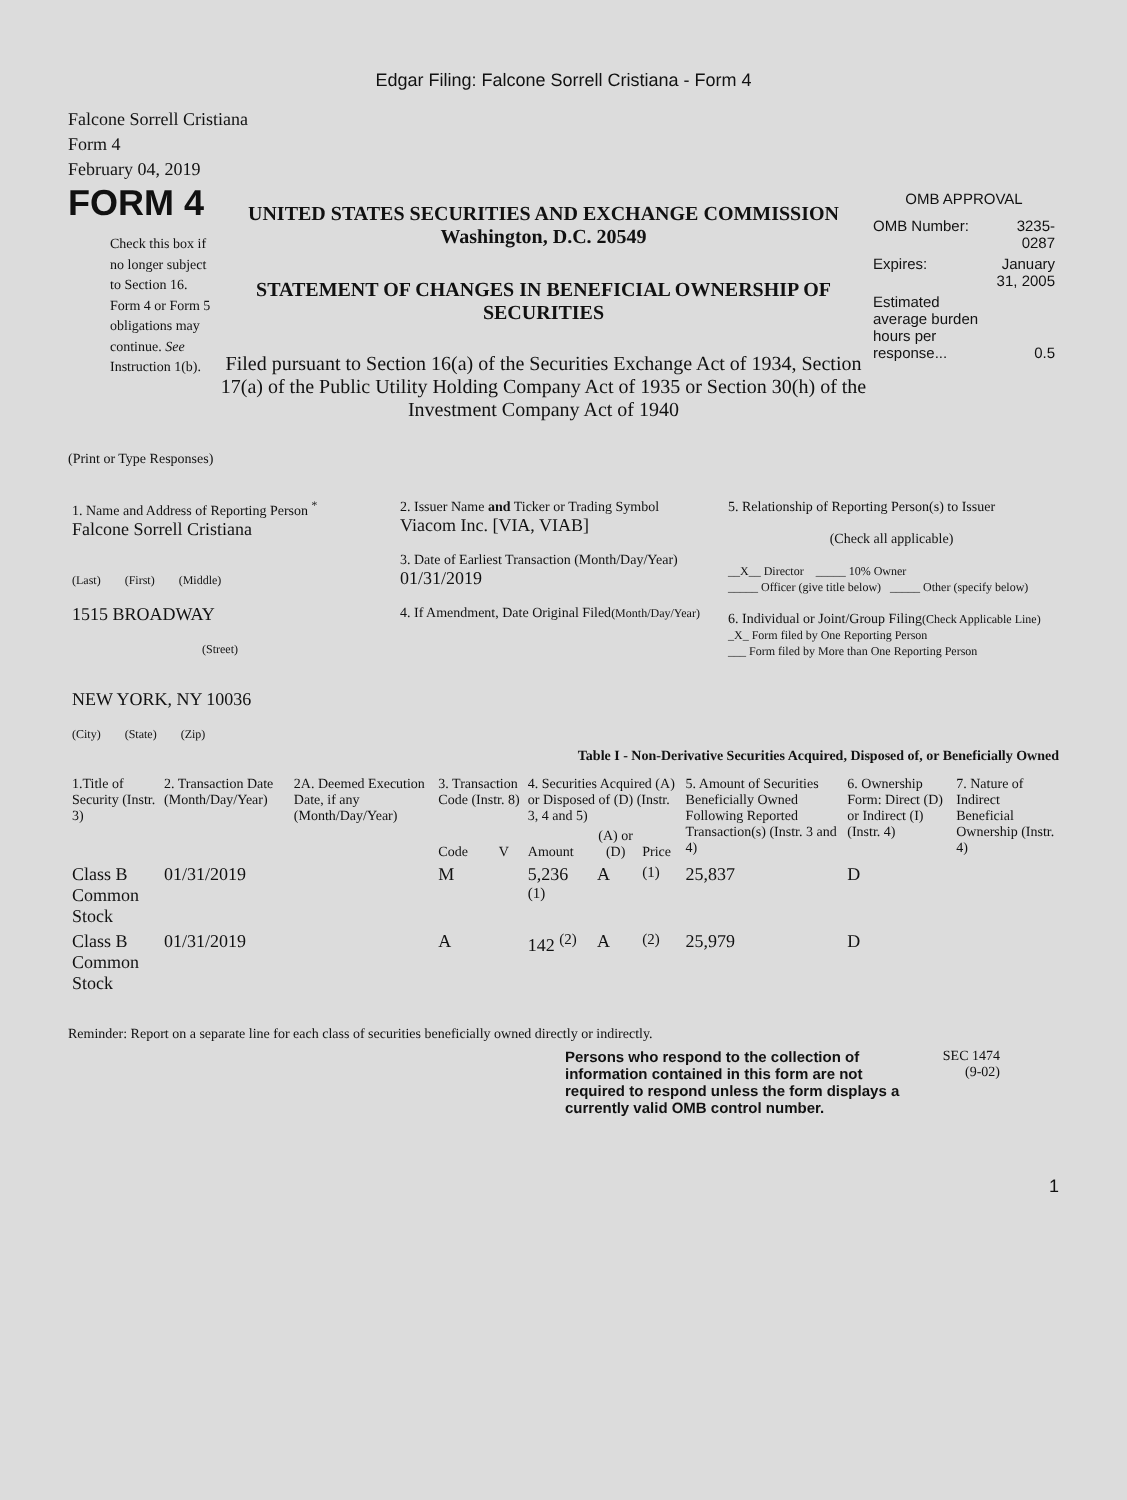Edgar Filing: Falcone Sorrell Cristiana - Form 4
Falcone Sorrell Cristiana
Form 4
February 04, 2019
FORM 4
Check this box if no longer subject to Section 16. Form 4 or Form 5 obligations may continue. See Instruction 1(b).
UNITED STATES SECURITIES AND EXCHANGE COMMISSION
Washington, D.C. 20549
STATEMENT OF CHANGES IN BENEFICIAL OWNERSHIP OF SECURITIES
Filed pursuant to Section 16(a) of the Securities Exchange Act of 1934, Section 17(a) of the Public Utility Holding Company Act of 1935 or Section 30(h) of the Investment Company Act of 1940
OMB APPROVAL
| OMB Number: | 3235-0287 |
| Expires: | January 31, 2005 |
| Estimated average burden hours per response... | 0.5 |
(Print or Type Responses)
| 1. Name and Address of Reporting Person <sup>*</sup> Falcone Sorrell Cristiana (Last) (First) (Middle) 1515 BROADWAY (Street) NEW YORK, NY 10036 (City) (State) (Zip) | 2. Issuer Name and Ticker or Trading Symbol Viacom Inc. [VIA, VIAB] 3. Date of Earliest Transaction (Month/Day/Year) 01/31/2019 4. If Amendment, Date Original Filed (Month/Day/Year) | 5. Relationship of Reporting Person(s) to Issuer (Check all applicable) __X__ Director _____ 10% Owner _____ Officer (give title below) _____ Other (specify below) 6. Individual or Joint/Group Filing (Check Applicable Line) _X_ Form filed by One Reporting Person ___ Form filed by More than One Reporting Person |
Table I - Non-Derivative Securities Acquired, Disposed of, or Beneficially Owned
| 1.Title of Security (Instr. 3) | 2. Transaction Date (Month/Day/Year) | 2A. Deemed Execution Date, if any (Month/Day/Year) | 3. Transaction Code (Instr. 8) | | 4. Securities Acquired (A) or Disposed of (D) (Instr. 3, 4 and 5) | | | 5. Amount of Securities Beneficially Owned Following Reported Transaction(s) (Instr. 3 and 4) | 6. Ownership Form: Direct (D) or Indirect (I) (Instr. 4) | 7. Nature of Indirect Beneficial Ownership (Instr. 4) |
| --- | --- | --- | --- | --- | --- | --- | --- | --- | --- | --- |
| | | | Code | V | Amount | (A) or (D) | Price | | | |
| Class B Common Stock | 01/31/2019 | | M | | 5,236 <sup>(1)</sup> | A | <sup>(1)</sup> | 25,837 | D | |
| Class B Common Stock | 01/31/2019 | | A | | 142 <sup>(2)</sup> | A | <sup>(2)</sup> | 25,979 | D | |
Reminder: Report on a separate line for each class of securities beneficially owned directly or indirectly.
Persons who respond to the collection of information contained in this form are not required to respond unless the form displays a currently valid OMB control number.
SEC 1474
(9-02)
1